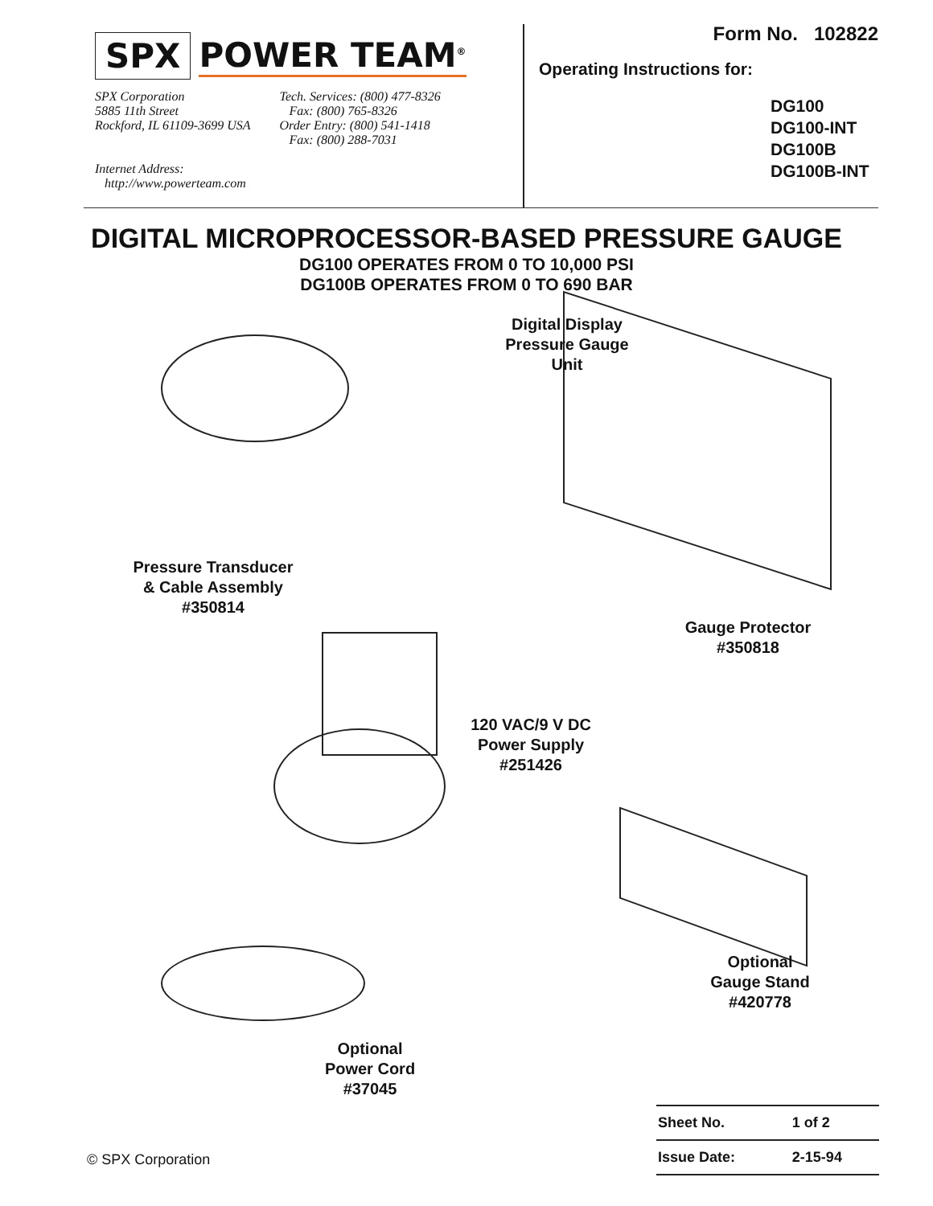SPX POWER TEAM<sup>®</sup>
SPX Corporation
5885 11th Street
Rockford, IL 61109-3699 USA
Internet Address:
http://www.powerteam.com
Tech. Services: (800) 477-8326
Fax: (800) 765-8326
Order Entry: (800) 541-1418
Fax: (800) 288-7031
Form No. 102822
Operating Instructions for:
DG100
DG100-INT
DG100B
DG100B-INT
DIGITAL MICROPROCESSOR-BASED PRESSURE GAUGE
DG100 OPERATES FROM 0 TO 10,000 PSI
DG100B OPERATES FROM 0 TO 690 BAR
Digital Display
Pressure Gauge
Unit
Pressure Transducer
& Cable Assembly
#350814
Gauge Protector
#350818
120 VAC/9 V DC
Power Supply
#251426
Optional
Gauge Stand
#420778
Optional
Power Cord
#37045
© SPX Corporation
| Sheet No. | 1 of 2 |
| Issue Date: | 2-15-94 |